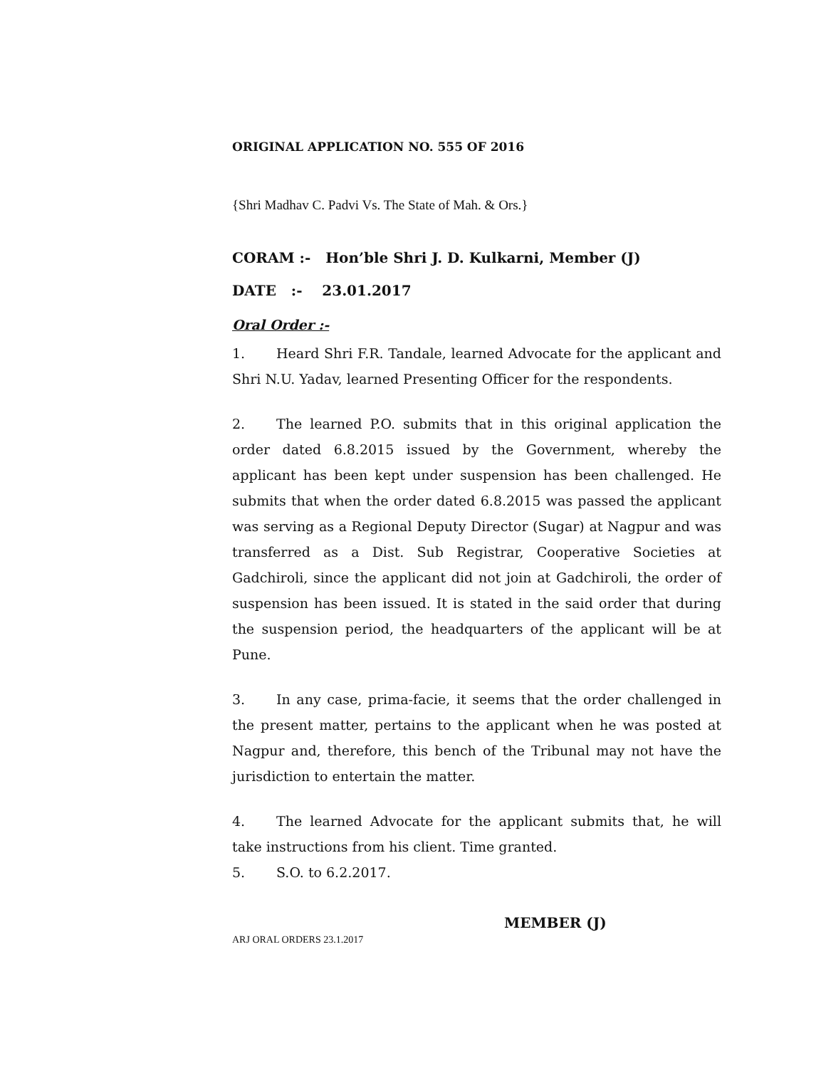ORIGINAL APPLICATION NO. 555 OF 2016
{Shri Madhav C. Padvi Vs. The State of Mah. & Ors.}
CORAM :- Hon’ble Shri J. D. Kulkarni, Member (J)
DATE :- 23.01.2017
Oral Order :-
1. Heard Shri F.R. Tandale, learned Advocate for the applicant and Shri N.U. Yadav, learned Presenting Officer for the respondents.
2. The learned P.O. submits that in this original application the order dated 6.8.2015 issued by the Government, whereby the applicant has been kept under suspension has been challenged. He submits that when the order dated 6.8.2015 was passed the applicant was serving as a Regional Deputy Director (Sugar) at Nagpur and was transferred as a Dist. Sub Registrar, Cooperative Societies at Gadchiroli, since the applicant did not join at Gadchiroli, the order of suspension has been issued. It is stated in the said order that during the suspension period, the headquarters of the applicant will be at Pune.
3. In any case, prima-facie, it seems that the order challenged in the present matter, pertains to the applicant when he was posted at Nagpur and, therefore, this bench of the Tribunal may not have the jurisdiction to entertain the matter.
4. The learned Advocate for the applicant submits that, he will take instructions from his client. Time granted.
5. S.O. to 6.2.2017.
MEMBER (J)
ARJ ORAL ORDERS 23.1.2017